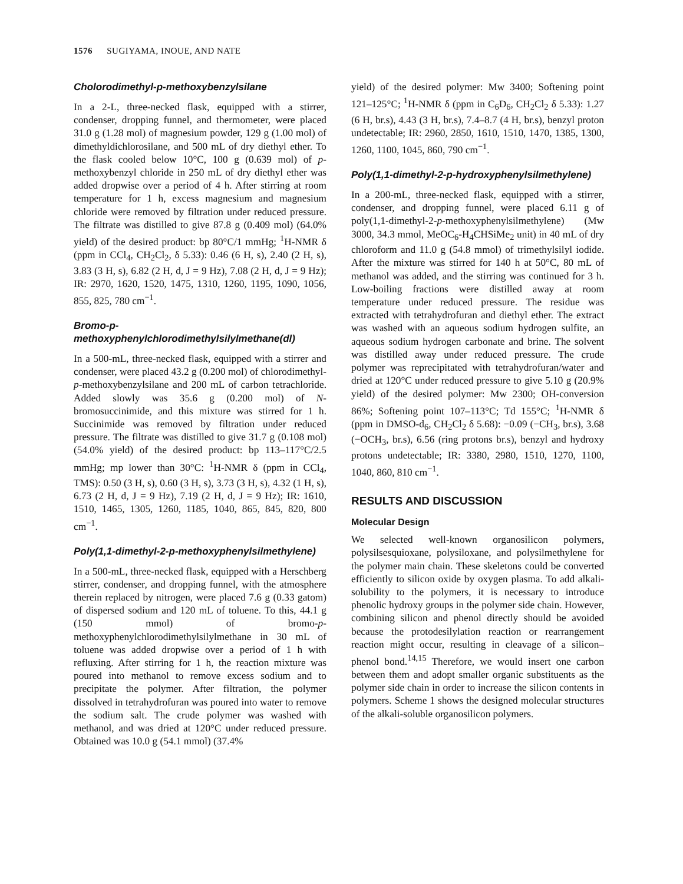1576 SUGIYAMA, INOUE, AND NATE
Cholorodimethyl-p-methoxybenzylsilane
In a 2-L, three-necked flask, equipped with a stirrer, condenser, dropping funnel, and thermometer, were placed 31.0 g (1.28 mol) of magnesium powder, 129 g (1.00 mol) of dimethyldichlorosilane, and 500 mL of dry diethyl ether. To the flask cooled below 10°C, 100 g (0.639 mol) of p-methoxybenzyl chloride in 250 mL of dry diethyl ether was added dropwise over a period of 4 h. After stirring at room temperature for 1 h, excess magnesium and magnesium chloride were removed by filtration under reduced pressure. The filtrate was distilled to give 87.8 g (0.409 mol) (64.0% yield) of the desired product: bp 80°C/1 mmHg; <sup>1</sup>H-NMR δ (ppm in CCl<sub>4</sub>, CH<sub>2</sub>Cl<sub>2</sub>, δ 5.33): 0.46 (6 H, s), 2.40 (2 H, s), 3.83 (3 H, s), 6.82 (2 H, d, J = 9 Hz), 7.08 (2 H, d, J = 9 Hz); IR: 2970, 1620, 1520, 1475, 1310, 1260, 1195, 1090, 1056, 855, 825, 780 cm<sup>−1</sup>.
Bromo-p-methoxyphenylchlorodimethylsilylmethane(dl)
In a 500-mL, three-necked flask, equipped with a stirrer and condenser, were placed 43.2 g (0.200 mol) of chlorodimethyl-p-methoxybenzylsilane and 200 mL of carbon tetrachloride. Added slowly was 35.6 g (0.200 mol) of N-bromosuccinimide, and this mixture was stirred for 1 h. Succinimide was removed by filtration under reduced pressure. The filtrate was distilled to give 31.7 g (0.108 mol) (54.0% yield) of the desired product: bp 113–117°C/2.5 mmHg; mp lower than 30°C: <sup>1</sup>H-NMR δ (ppm in CCl<sub>4</sub>, TMS): 0.50 (3 H, s), 0.60 (3 H, s), 3.73 (3 H, s), 4.32 (1 H, s), 6.73 (2 H, d, J = 9 Hz), 7.19 (2 H, d, J = 9 Hz); IR: 1610, 1510, 1465, 1305, 1260, 1185, 1040, 865, 845, 820, 800 cm<sup>−1</sup>.
Poly(1,1-dimethyl-2-p-methoxyphenylsilmethylene)
In a 500-mL, three-necked flask, equipped with a Herschberg stirrer, condenser, and dropping funnel, with the atmosphere therein replaced by nitrogen, were placed 7.6 g (0.33 gatom) of dispersed sodium and 120 mL of toluene. To this, 44.1 g (150 mmol) of bromo-p-methoxyphenylchlorodimethylsilylmethane in 30 mL of toluene was added dropwise over a period of 1 h with refluxing. After stirring for 1 h, the reaction mixture was poured into methanol to remove excess sodium and to precipitate the polymer. After filtration, the polymer dissolved in tetrahydrofuran was poured into water to remove the sodium salt. The crude polymer was washed with methanol, and was dried at 120°C under reduced pressure. Obtained was 10.0 g (54.1 mmol) (37.4%
yield) of the desired polymer: Mw 3400; Softening point 121–125°C; <sup>1</sup>H-NMR δ (ppm in C<sub>6</sub>D<sub>6</sub>, CH<sub>2</sub>Cl<sub>2</sub> δ 5.33): 1.27 (6 H, br.s), 4.43 (3 H, br.s), 7.4–8.7 (4 H, br.s), benzyl proton undetectable; IR: 2960, 2850, 1610, 1510, 1470, 1385, 1300, 1260, 1100, 1045, 860, 790 cm<sup>−1</sup>.
Poly(1,1-dimethyl-2-p-hydroxyphenylsilmethylene)
In a 200-mL, three-necked flask, equipped with a stirrer, condenser, and dropping funnel, were placed 6.11 g of poly(1,1-dimethyl-2-p-methoxyphenylsilmethylene) (Mw 3000, 34.3 mmol, MeOC<sub>6</sub>-H<sub>4</sub>CHSiMe<sub>2</sub> unit) in 40 mL of dry chloroform and 11.0 g (54.8 mmol) of trimethylsilyl iodide. After the mixture was stirred for 140 h at 50°C, 80 mL of methanol was added, and the stirring was continued for 3 h. Low-boiling fractions were distilled away at room temperature under reduced pressure. The residue was extracted with tetrahydrofuran and diethyl ether. The extract was washed with an aqueous sodium hydrogen sulfite, an aqueous sodium hydrogen carbonate and brine. The solvent was distilled away under reduced pressure. The crude polymer was reprecipitated with tetrahydrofuran/water and dried at 120°C under reduced pressure to give 5.10 g (20.9% yield) of the desired polymer: Mw 2300; OH-conversion 86%; Softening point 107–113°C; Td 155°C; <sup>1</sup>H-NMR δ (ppm in DMSO-d<sub>6</sub>, CH<sub>2</sub>Cl<sub>2</sub> δ 5.68): −0.09 (−CH<sub>3</sub>, br.s), 3.68 (−OCH<sub>3</sub>, br.s), 6.56 (ring protons br.s), benzyl and hydroxy protons undetectable; IR: 3380, 2980, 1510, 1270, 1100, 1040, 860, 810 cm<sup>−1</sup>.
RESULTS AND DISCUSSION
Molecular Design
We selected well-known organosilicon polymers, polysilsesquioxane, polysiloxane, and polysilmethylene for the polymer main chain. These skeletons could be converted efficiently to silicon oxide by oxygen plasma. To add alkali-solubility to the polymers, it is necessary to introduce phenolic hydroxy groups in the polymer side chain. However, combining silicon and phenol directly should be avoided because the protodesilylation reaction or rearrangement reaction might occur, resulting in cleavage of a silicon–phenol bond.<sup>14,15</sup> Therefore, we would insert one carbon between them and adopt smaller organic substituents as the polymer side chain in order to increase the silicon contents in polymers. Scheme 1 shows the designed molecular structures of the alkali-soluble organosilicon polymers.